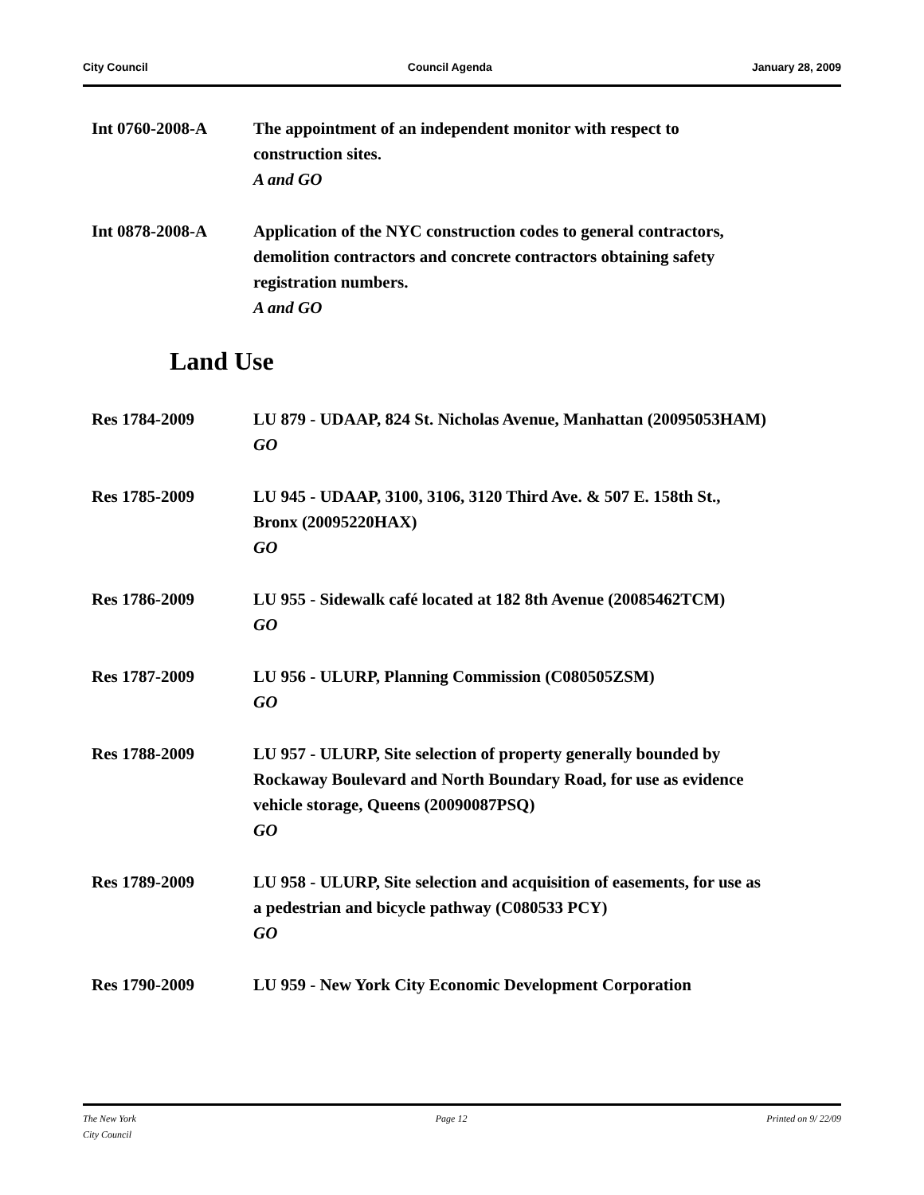City Council Council Agenda January 28, 2009
Int 0760-2008-A The appointment of an independent monitor with respect to construction sites.
A and GO
Int 0878-2008-A Application of the NYC construction codes to general contractors, demolition contractors and concrete contractors obtaining safety registration numbers.
A and GO
Land Use
Res 1784-2009 LU 879 - UDAAP, 824 St. Nicholas Avenue, Manhattan (20095053HAM)
GO
Res 1785-2009 LU 945 - UDAAP, 3100, 3106, 3120 Third Ave. & 507 E. 158th St., Bronx (20095220HAX)
GO
Res 1786-2009 LU 955 - Sidewalk café located at 182 8th Avenue (20085462TCM)
GO
Res 1787-2009 LU 956 - ULURP, Planning Commission (C080505ZSM)
GO
Res 1788-2009 LU 957 - ULURP, Site selection of property generally bounded by Rockaway Boulevard and North Boundary Road, for use as evidence vehicle storage, Queens (20090087PSQ)
GO
Res 1789-2009 LU 958 - ULURP, Site selection and acquisition of easements, for use as a pedestrian and bicycle pathway (C080533 PCY)
GO
Res 1790-2009 LU 959 - New York City Economic Development Corporation
The New York
City Council Page 12 Printed on 9/ 22/09